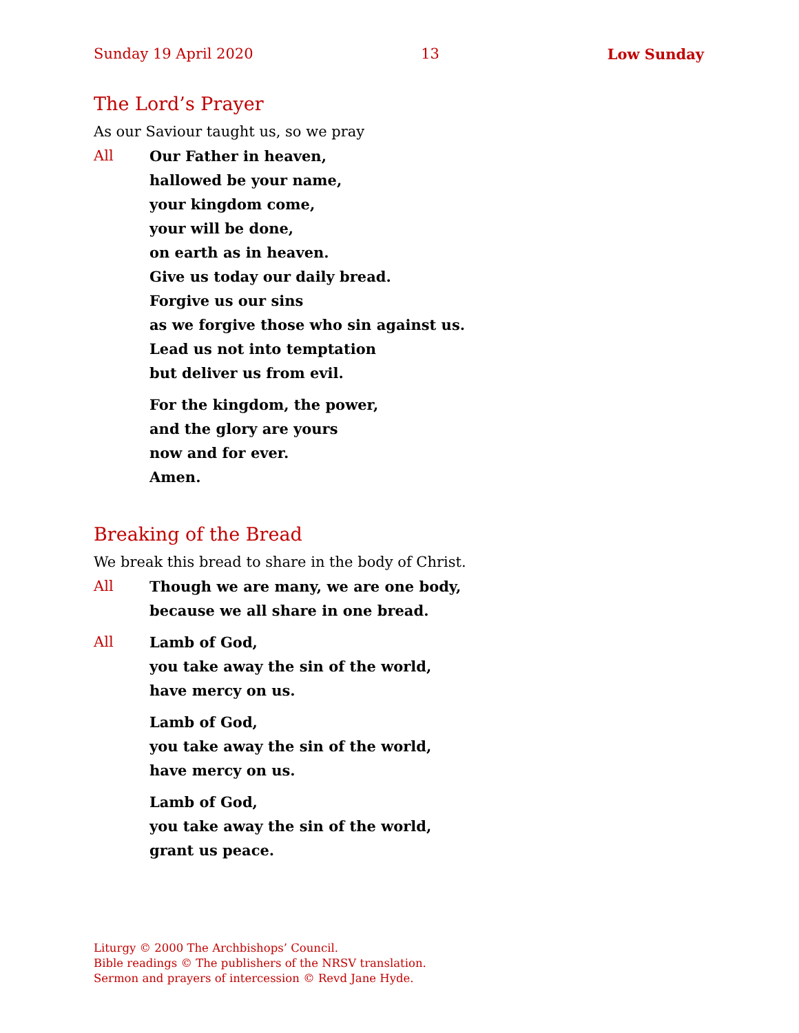Sunday 19 April 2020 13 Low Sunday
The Lord’s Prayer
As our Saviour taught us, so we pray
All Our Father in heaven,
hallowed be your name,
your kingdom come,
your will be done,
on earth as in heaven.
Give us today our daily bread.
Forgive us our sins
as we forgive those who sin against us.
Lead us not into temptation
but deliver us from evil.
For the kingdom, the power,
and the glory are yours
now and for ever.
Amen.
Breaking of the Bread
We break this bread to share in the body of Christ.
All Though we are many, we are one body,
because we all share in one bread.
All Lamb of God,
you take away the sin of the world,
have mercy on us.
Lamb of God,
you take away the sin of the world,
have mercy on us.
Lamb of God,
you take away the sin of the world,
grant us peace.
Liturgy © 2000 The Archbishops’ Council.
Bible readings © The publishers of the NRSV translation.
Sermon and prayers of intercession © Revd Jane Hyde.